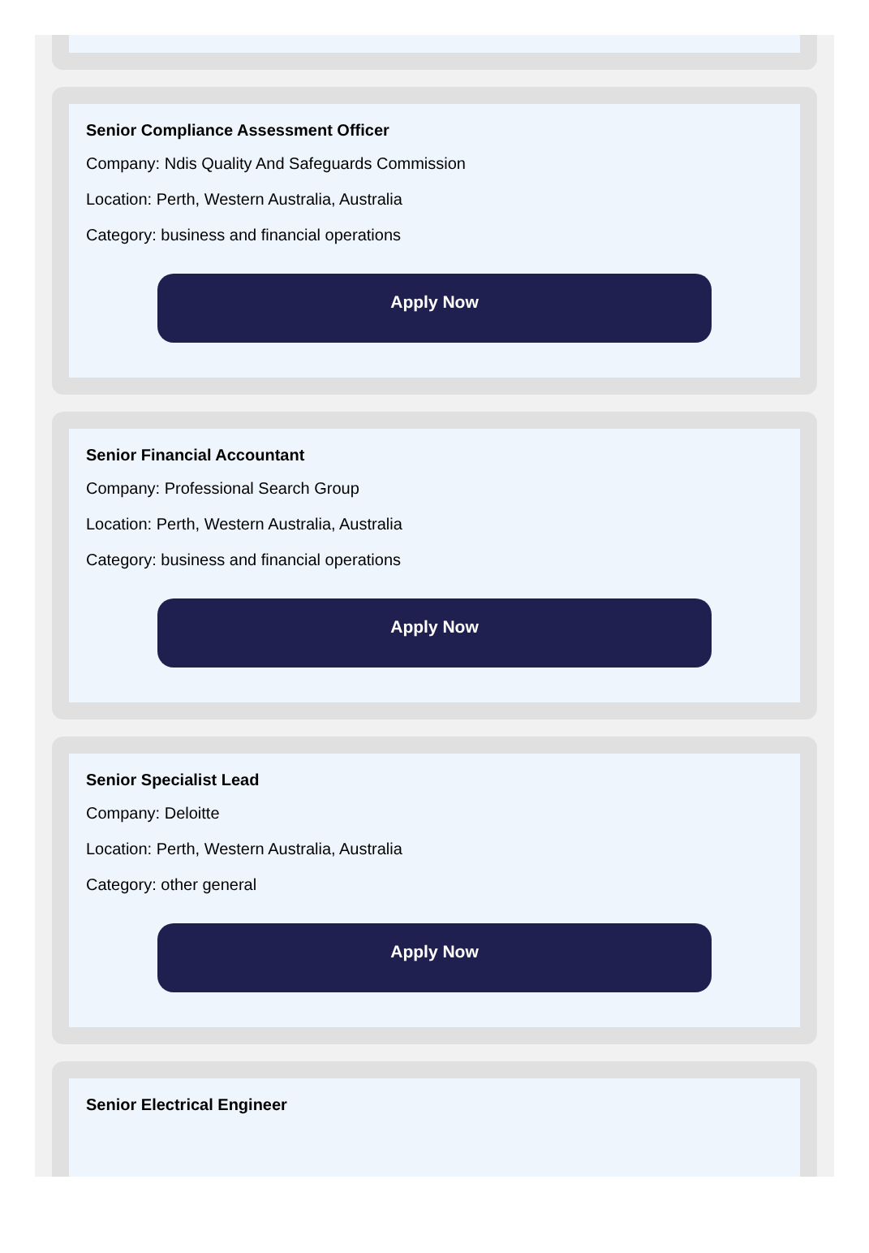Senior Compliance Assessment Officer
Company: Ndis Quality And Safeguards Commission
Location: Perth, Western Australia, Australia
Category: business and financial operations
Apply Now
Senior Financial Accountant
Company: Professional Search Group
Location: Perth, Western Australia, Australia
Category: business and financial operations
Apply Now
Senior Specialist Lead
Company: Deloitte
Location: Perth, Western Australia, Australia
Category: other general
Apply Now
Senior Electrical Engineer